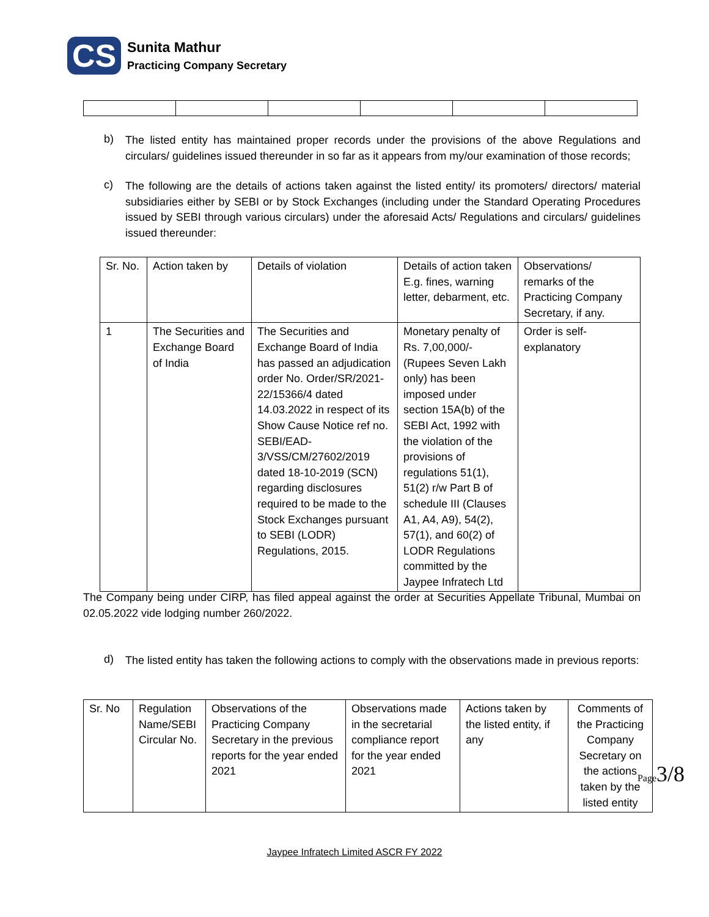CS
Sunita Mathur
Practicing Company Secretary
b)
The listed entity has maintained proper records under the provisions of the above Regulations and circulars/ guidelines issued thereunder in so far as it appears from my/our examination of those records;
c)
The following are the details of actions taken against the listed entity/ its promoters/ directors/ material subsidiaries either by SEBI or by Stock Exchanges (including under the Standard Operating Procedures issued by SEBI through various circulars) under the aforesaid Acts/ Regulations and circulars/ guidelines issued thereunder:
| Sr. No. | Action taken by | Details of violation | Details of action taken E.g. fines, warning letter, debarment, etc. | Observations/ remarks of the Practicing Company Secretary, if any. |
| --- | --- | --- | --- | --- |
| 1 | The Securities and Exchange Board of India | The Securities and Exchange Board of India has passed an adjudication order No. Order/SR/2021-22/15366/4 dated 14.03.2022 in respect of its Show Cause Notice ref no. SEBI/EAD-3/VSS/CM/27602/2019 dated 18-10-2019 (SCN) regarding disclosures required to be made to the Stock Exchanges pursuant to SEBI (LODR) Regulations, 2015. | Monetary penalty of Rs. 7,00,000/- (Rupees Seven Lakh only) has been imposed under section 15A(b) of the SEBI Act, 1992 with the violation of the provisions of regulations 51(1), 51(2) r/w Part B of schedule III (Clauses A1, A4, A9), 54(2), 57(1), and 60(2) of LODR Regulations committed by the Jaypee Infratech Ltd | Order is self-explanatory |
The Company being under CIRP, has filed appeal against the order at Securities Appellate Tribunal, Mumbai on 02.05.2022 vide lodging number 260/2022.
d)
The listed entity has taken the following actions to comply with the observations made in previous reports:
| Sr. No | Regulation Name/SEBI Circular No. | Observations of the Practicing Company Secretary in the previous reports for the year ended 2021 | Observations made in the secretarial compliance report for the year ended 2021 | Actions taken by the listed entity, if any | Comments of the Practicing Company Secretary on the actions taken by the listed entity |
Page3/8
Jaypee Infratech Limited ASCR FY 2022